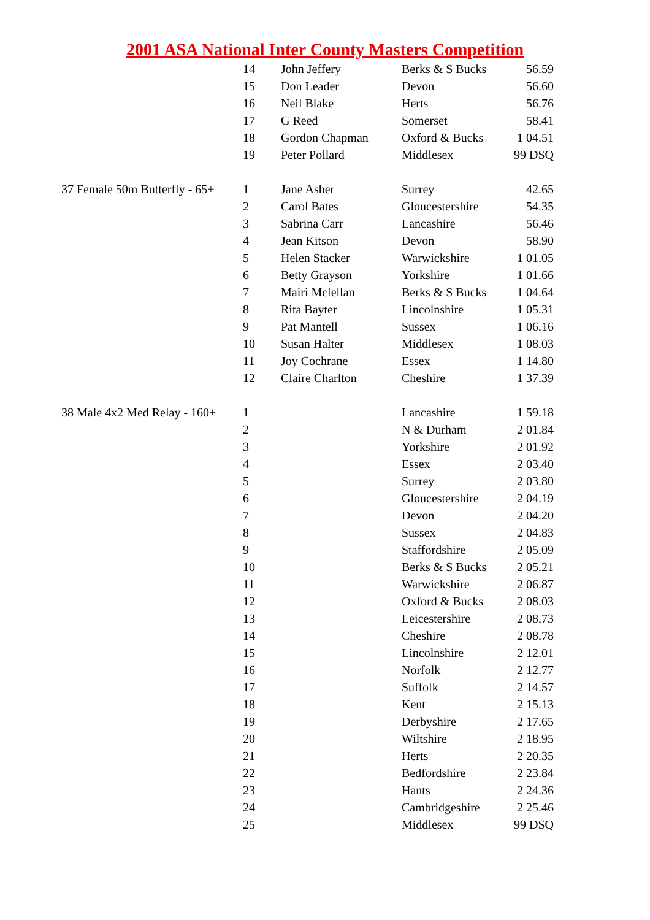2001 ASA National Inter County Masters Competition
| | 14 | John Jeffery | Berks & S Bucks | 56.59 |
| | 15 | Don Leader | Devon | 56.60 |
| | 16 | Neil Blake | Herts | 56.76 |
| | 17 | G Reed | Somerset | 58.41 |
| | 18 | Gordon Chapman | Oxford & Bucks | 1 04.51 |
| | 19 | Peter Pollard | Middlesex | 99 DSQ |
| 37 Female 50m Butterfly - 65+ | 1 | Jane Asher | Surrey | 42.65 |
| | 2 | Carol Bates | Gloucestershire | 54.35 |
| | 3 | Sabrina Carr | Lancashire | 56.46 |
| | 4 | Jean Kitson | Devon | 58.90 |
| | 5 | Helen Stacker | Warwickshire | 1 01.05 |
| | 6 | Betty Grayson | Yorkshire | 1 01.66 |
| | 7 | Mairi Mclellan | Berks & S Bucks | 1 04.64 |
| | 8 | Rita Bayter | Lincolnshire | 1 05.31 |
| | 9 | Pat Mantell | Sussex | 1 06.16 |
| | 10 | Susan Halter | Middlesex | 1 08.03 |
| | 11 | Joy Cochrane | Essex | 1 14.80 |
| | 12 | Claire Charlton | Cheshire | 1 37.39 |
| 38 Male 4x2 Med Relay - 160+ | 1 | | Lancashire | 1 59.18 |
| | 2 | | N & Durham | 2 01.84 |
| | 3 | | Yorkshire | 2 01.92 |
| | 4 | | Essex | 2 03.40 |
| | 5 | | Surrey | 2 03.80 |
| | 6 | | Gloucestershire | 2 04.19 |
| | 7 | | Devon | 2 04.20 |
| | 8 | | Sussex | 2 04.83 |
| | 9 | | Staffordshire | 2 05.09 |
| | 10 | | Berks & S Bucks | 2 05.21 |
| | 11 | | Warwickshire | 2 06.87 |
| | 12 | | Oxford & Bucks | 2 08.03 |
| | 13 | | Leicestershire | 2 08.73 |
| | 14 | | Cheshire | 2 08.78 |
| | 15 | | Lincolnshire | 2 12.01 |
| | 16 | | Norfolk | 2 12.77 |
| | 17 | | Suffolk | 2 14.57 |
| | 18 | | Kent | 2 15.13 |
| | 19 | | Derbyshire | 2 17.65 |
| | 20 | | Wiltshire | 2 18.95 |
| | 21 | | Herts | 2 20.35 |
| | 22 | | Bedfordshire | 2 23.84 |
| | 23 | | Hants | 2 24.36 |
| | 24 | | Cambridgeshire | 2 25.46 |
| | 25 | | Middlesex | 99 DSQ |